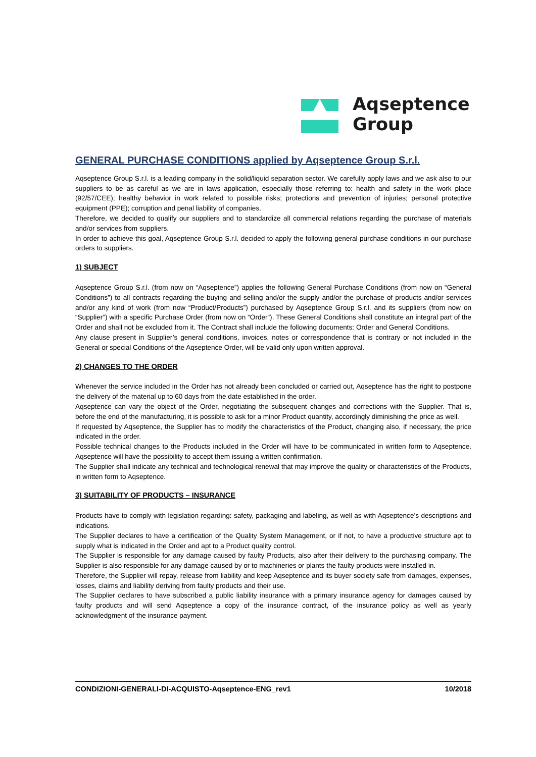Aqseptence
Group
GENERAL PURCHASE CONDITIONS applied by Aqseptence Group S.r.l.
Aqseptence Group S.r.l. is a leading company in the solid/liquid separation sector. We carefully apply laws and we ask also to our suppliers to be as careful as we are in laws application, especially those referring to: health and safety in the work place (92/57/CEE); healthy behavior in work related to possible risks; protections and prevention of injuries; personal protective equipment (PPE); corruption and penal liability of companies.
Therefore, we decided to qualify our suppliers and to standardize all commercial relations regarding the purchase of materials and/or services from suppliers.
In order to achieve this goal, Aqseptence Group S.r.l. decided to apply the following general purchase conditions in our purchase orders to suppliers.
1) SUBJECT
Aqseptence Group S.r.l. (from now on “Aqseptence”) applies the following General Purchase Conditions (from now on “General Conditions”) to all contracts regarding the buying and selling and/or the supply and/or the purchase of products and/or services and/or any kind of work (from now “Product/Products”) purchased by Aqseptence Group S.r.l. and its suppliers (from now on “Supplier”) with a specific Purchase Order (from now on “Order”). These General Conditions shall constitute an integral part of the Order and shall not be excluded from it. The Contract shall include the following documents: Order and General Conditions.
Any clause present in Supplier’s general conditions, invoices, notes or correspondence that is contrary or not included in the General or special Conditions of the Aqseptence Order, will be valid only upon written approval.
2) CHANGES TO THE ORDER
Whenever the service included in the Order has not already been concluded or carried out, Aqseptence has the right to postpone the delivery of the material up to 60 days from the date established in the order.
Aqseptence can vary the object of the Order, negotiating the subsequent changes and corrections with the Supplier. That is, before the end of the manufacturing, it is possible to ask for a minor Product quantity, accordingly diminishing the price as well.
If requested by Aqseptence, the Supplier has to modify the characteristics of the Product, changing also, if necessary, the price indicated in the order.
Possible technical changes to the Products included in the Order will have to be communicated in written form to Aqseptence. Aqseptence will have the possibility to accept them issuing a written confirmation.
The Supplier shall indicate any technical and technological renewal that may improve the quality or characteristics of the Products, in written form to Aqseptence.
3) SUITABILITY OF PRODUCTS – INSURANCE
Products have to comply with legislation regarding: safety, packaging and labeling, as well as with Aqseptence’s descriptions and indications.
The Supplier declares to have a certification of the Quality System Management, or if not, to have a productive structure apt to supply what is indicated in the Order and apt to a Product quality control.
The Supplier is responsible for any damage caused by faulty Products, also after their delivery to the purchasing company. The Supplier is also responsible for any damage caused by or to machineries or plants the faulty products were installed in.
Therefore, the Supplier will repay, release from liability and keep Aqseptence and its buyer society safe from damages, expenses, losses, claims and liability deriving from faulty products and their use.
The Supplier declares to have subscribed a public liability insurance with a primary insurance agency for damages caused by faulty products and will send Aqseptence a copy of the insurance contract, of the insurance policy as well as yearly acknowledgment of the insurance payment.
CONDIZIONI-GENERALI-DI-ACQUISTO-Aqseptence-ENG_rev1 10/2018